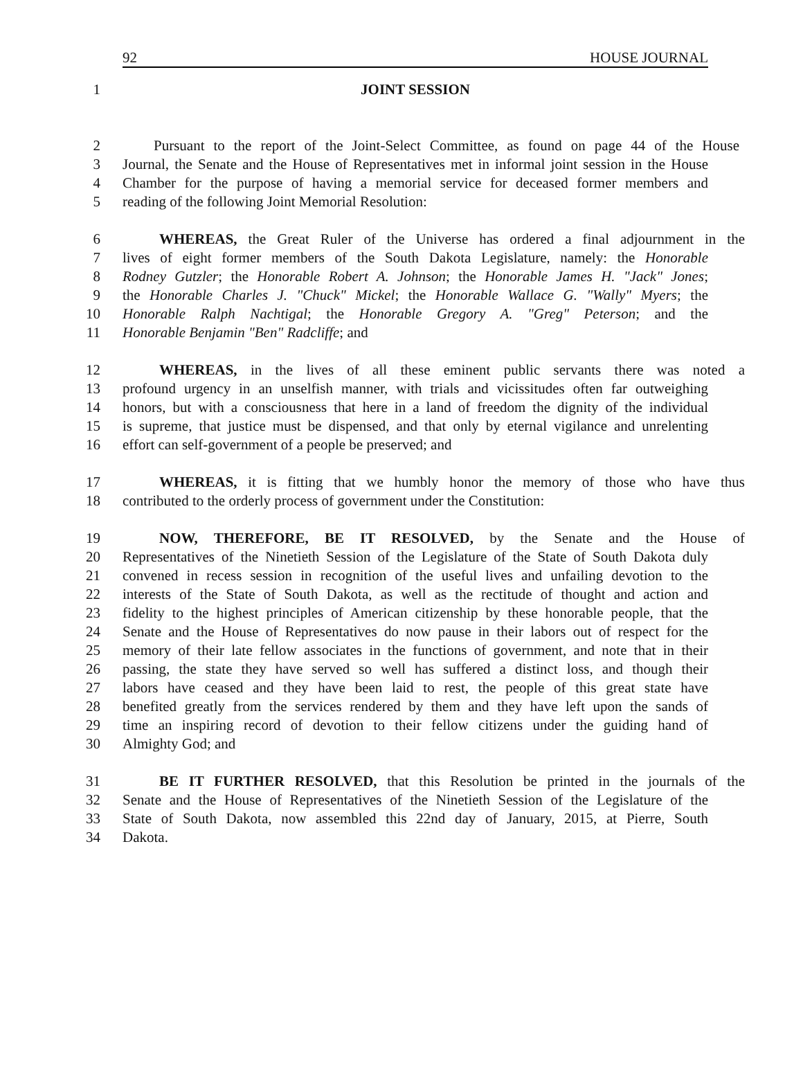92 HOUSE JOURNAL
1 JOINT SESSION
2 Pursuant to the report of the Joint-Select Committee, as found on page 44 of the House
3 Journal, the Senate and the House of Representatives met in informal joint session in the House
4 Chamber for the purpose of having a memorial service for deceased former members and
5 reading of the following Joint Memorial Resolution:
6 WHEREAS, the Great Ruler of the Universe has ordered a final adjournment in the
7 lives of eight former members of the South Dakota Legislature, namely: the Honorable
8 Rodney Gutzler; the Honorable Robert A. Johnson; the Honorable James H. "Jack" Jones;
9 the Honorable Charles J. "Chuck" Mickel; the Honorable Wallace G. "Wally" Myers; the
10 Honorable Ralph Nachtigal; the Honorable Gregory A. "Greg" Peterson; and the
11 Honorable Benjamin "Ben" Radcliffe; and
12 WHEREAS, in the lives of all these eminent public servants there was noted a
13 profound urgency in an unselfish manner, with trials and vicissitudes often far outweighing
14 honors, but with a consciousness that here in a land of freedom the dignity of the individual
15 is supreme, that justice must be dispensed, and that only by eternal vigilance and unrelenting
16 effort can self-government of a people be preserved; and
17 WHEREAS, it is fitting that we humbly honor the memory of those who have thus
18 contributed to the orderly process of government under the Constitution:
19 NOW, THEREFORE, BE IT RESOLVED, by the Senate and the House of
20 Representatives of the Ninetieth Session of the Legislature of the State of South Dakota duly
21 convened in recess session in recognition of the useful lives and unfailing devotion to the
22 interests of the State of South Dakota, as well as the rectitude of thought and action and
23 fidelity to the highest principles of American citizenship by these honorable people, that the
24 Senate and the House of Representatives do now pause in their labors out of respect for the
25 memory of their late fellow associates in the functions of government, and note that in their
26 passing, the state they have served so well has suffered a distinct loss, and though their
27 labors have ceased and they have been laid to rest, the people of this great state have
28 benefited greatly from the services rendered by them and they have left upon the sands of
29 time an inspiring record of devotion to their fellow citizens under the guiding hand of
30 Almighty God; and
31 BE IT FURTHER RESOLVED, that this Resolution be printed in the journals of the
32 Senate and the House of Representatives of the Ninetieth Session of the Legislature of the
33 State of South Dakota, now assembled this 22nd day of January, 2015, at Pierre, South
34 Dakota.